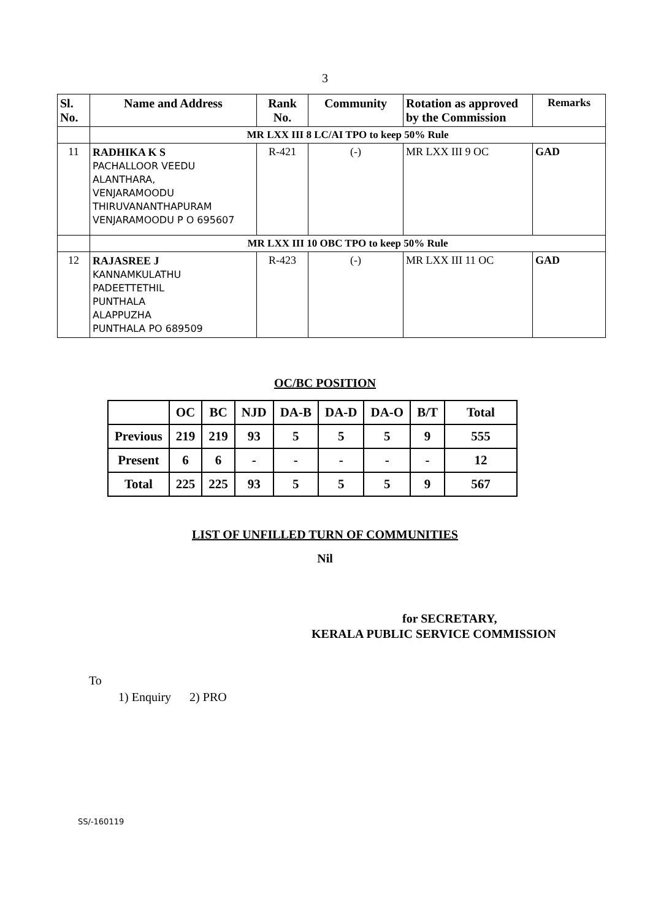3
| Sl. No. | Name and Address | Rank No. | Community | Rotation as approved by the Commission | Remarks |
| --- | --- | --- | --- | --- | --- |
| | MR LXX III 8 LC/AI TPO to keep 50% Rule | | | | |
| 11 | RADHIKA K S PACHALLOOR VEEDU ALANTHARA, VENJARAMOODU THIRUVANANTHAPURAM VENJARAMOODU P O 695607 | R-421 | (-) | MR LXX III 9 OC | GAD |
| | MR LXX III 10 OBC TPO to keep 50% Rule | | | | |
| 12 | RAJASREE J KANNAMKULATHU PADEETTETHIL PUNTHALA ALAPPUZHA PUNTHALA PO 689509 | R-423 | (-) | MR LXX III 11 OC | GAD |
OC/BC POSITION
| | OC | BC | NJD | DA-B | DA-D | DA-O | B/T | Total |
| --- | --- | --- | --- | --- | --- | --- | --- | --- |
| Previous | 219 | 219 | 93 | 5 | 5 | 5 | 9 | 555 |
| Present | 6 | 6 | - | - | - | - | - | 12 |
| Total | 225 | 225 | 93 | 5 | 5 | 5 | 9 | 567 |
LIST OF UNFILLED TURN OF COMMUNITIES
Nil
for SECRETARY,
KERALA PUBLIC SERVICE COMMISSION
To
1) Enquiry 2) PRO
SS/-160119